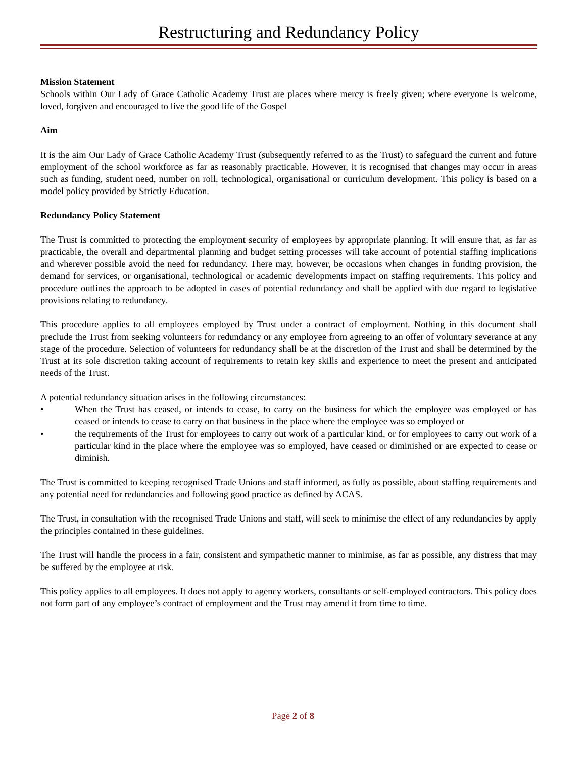Restructuring and Redundancy Policy
Mission Statement
Schools within Our Lady of Grace Catholic Academy Trust are places where mercy is freely given; where everyone is welcome, loved, forgiven and encouraged to live the good life of the Gospel
Aim
It is the aim Our Lady of Grace Catholic Academy Trust (subsequently referred to as the Trust) to safeguard the current and future employment of the school workforce as far as reasonably practicable. However, it is recognised that changes may occur in areas such as funding, student need, number on roll, technological, organisational or curriculum development. This policy is based on a model policy provided by Strictly Education.
Redundancy Policy Statement
The Trust is committed to protecting the employment security of employees by appropriate planning. It will ensure that, as far as practicable, the overall and departmental planning and budget setting processes will take account of potential staffing implications and wherever possible avoid the need for redundancy. There may, however, be occasions when changes in funding provision, the demand for services, or organisational, technological or academic developments impact on staffing requirements. This policy and procedure outlines the approach to be adopted in cases of potential redundancy and shall be applied with due regard to legislative provisions relating to redundancy.
This procedure applies to all employees employed by Trust under a contract of employment. Nothing in this document shall preclude the Trust from seeking volunteers for redundancy or any employee from agreeing to an offer of voluntary severance at any stage of the procedure. Selection of volunteers for redundancy shall be at the discretion of the Trust and shall be determined by the Trust at its sole discretion taking account of requirements to retain key skills and experience to meet the present and anticipated needs of the Trust.
A potential redundancy situation arises in the following circumstances:
• When the Trust has ceased, or intends to cease, to carry on the business for which the employee was employed or has ceased or intends to cease to carry on that business in the place where the employee was so employed or
• the requirements of the Trust for employees to carry out work of a particular kind, or for employees to carry out work of a particular kind in the place where the employee was so employed, have ceased or diminished or are expected to cease or diminish.
The Trust is committed to keeping recognised Trade Unions and staff informed, as fully as possible, about staffing requirements and any potential need for redundancies and following good practice as defined by ACAS.
The Trust, in consultation with the recognised Trade Unions and staff, will seek to minimise the effect of any redundancies by apply the principles contained in these guidelines.
The Trust will handle the process in a fair, consistent and sympathetic manner to minimise, as far as possible, any distress that may be suffered by the employee at risk.
This policy applies to all employees. It does not apply to agency workers, consultants or self-employed contractors. This policy does not form part of any employee’s contract of employment and the Trust may amend it from time to time.
Page 2 of 8